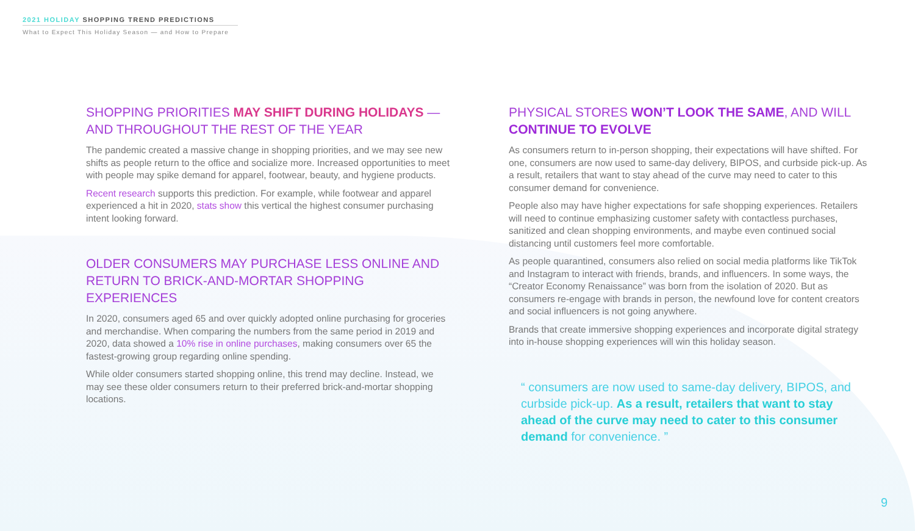2021 HOLIDAY SHOPPING TREND PREDICTIONS
What to Expect This Holiday Season — and How to Prepare
SHOPPING PRIORITIES MAY SHIFT DURING HOLIDAYS — AND THROUGHOUT THE REST OF THE YEAR
The pandemic created a massive change in shopping priorities, and we may see new shifts as people return to the office and socialize more. Increased opportunities to meet with people may spike demand for apparel, footwear, beauty, and hygiene products.
Recent research supports this prediction. For example, while footwear and apparel experienced a hit in 2020, stats show this vertical the highest consumer purchasing intent looking forward.
OLDER CONSUMERS MAY PURCHASE LESS ONLINE AND RETURN TO BRICK-AND-MORTAR SHOPPING EXPERIENCES
In 2020, consumers aged 65 and over quickly adopted online purchasing for groceries and merchandise. When comparing the numbers from the same period in 2019 and 2020, data showed a 10% rise in online purchases, making consumers over 65 the fastest-growing group regarding online spending.
While older consumers started shopping online, this trend may decline. Instead, we may see these older consumers return to their preferred brick-and-mortar shopping locations.
PHYSICAL STORES WON’T LOOK THE SAME, AND WILL CONTINUE TO EVOLVE
As consumers return to in-person shopping, their expectations will have shifted. For one, consumers are now used to same-day delivery, BIPOS, and curbside pick-up. As a result, retailers that want to stay ahead of the curve may need to cater to this consumer demand for convenience.
People also may have higher expectations for safe shopping experiences. Retailers will need to continue emphasizing customer safety with contactless purchases, sanitized and clean shopping environments, and maybe even continued social distancing until customers feel more comfortable.
As people quarantined, consumers also relied on social media platforms like TikTok and Instagram to interact with friends, brands, and influencers. In some ways, the “Creator Economy Renaissance” was born from the isolation of 2020. But as consumers re-engage with brands in person, the newfound love for content creators and social influencers is not going anywhere.
Brands that create immersive shopping experiences and incorporate digital strategy into in-house shopping experiences will win this holiday season.
“ consumers are now used to same-day delivery, BIPOS, and curbside pick-up. As a result, retailers that want to stay ahead of the curve may need to cater to this consumer demand for convenience. ”
9